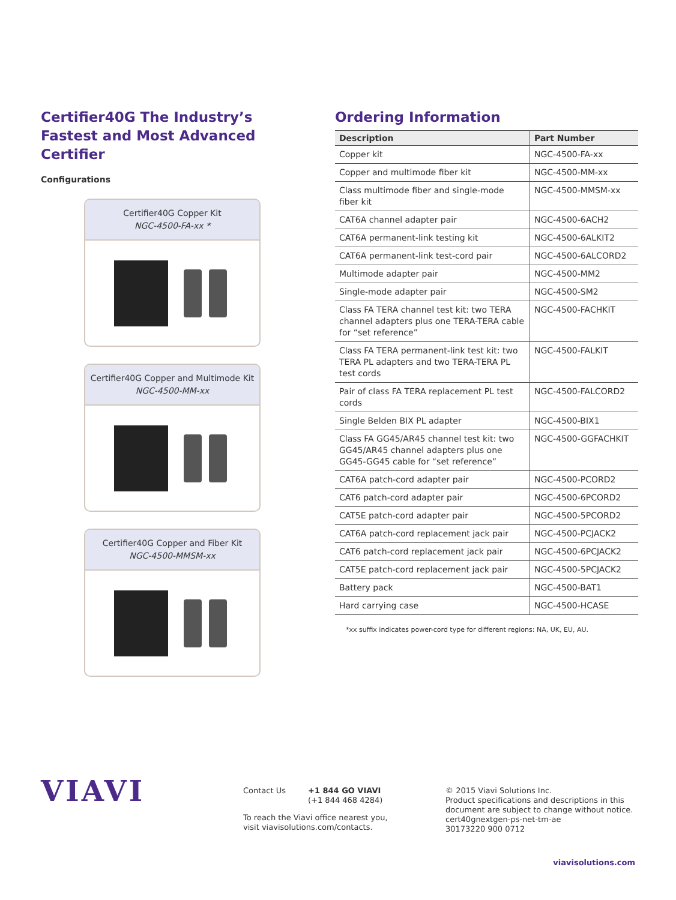Certifier40G The Industry’s Fastest and Most Advanced Certifier
Configurations
Certifier40G Copper Kit
NGC-4500-FA-xx *
Certifier40G Copper and Multimode Kit
NGC-4500-MM-xx
Certifier40G Copper and Fiber Kit
NGC-4500-MMSM-xx
Ordering Information
| Description | Part Number |
| --- | --- |
| Copper kit | NGC-4500-FA-xx |
| Copper and multimode fiber kit | NGC-4500-MM-xx |
| Class multimode fiber and single-mode fiber kit | NGC-4500-MMSM-xx |
| CAT6A channel adapter pair | NGC-4500-6ACH2 |
| CAT6A permanent-link testing kit | NGC-4500-6ALKIT2 |
| CAT6A permanent-link test-cord pair | NGC-4500-6ALCORD2 |
| Multimode adapter pair | NGC-4500-MM2 |
| Single-mode adapter pair | NGC-4500-SM2 |
| Class FA TERA channel test kit: two TERA channel adapters plus one TERA-TERA cable for “set reference” | NGC-4500-FACHKIT |
| Class FA TERA permanent-link test kit: two TERA PL adapters and two TERA-TERA PL test cords | NGC-4500-FALKIT |
| Pair of class FA TERA replacement PL test cords | NGC-4500-FALCORD2 |
| Single Belden BIX PL adapter | NGC-4500-BIX1 |
| Class FA GG45/AR45 channel test kit: two GG45/AR45 channel adapters plus one GG45-GG45 cable for “set reference” | NGC-4500-GGFACHKIT |
| CAT6A patch-cord adapter pair | NGC-4500-PCORD2 |
| CAT6 patch-cord adapter pair | NGC-4500-6PCORD2 |
| CAT5E patch-cord adapter pair | NGC-4500-5PCORD2 |
| CAT6A patch-cord replacement jack pair | NGC-4500-PCJACK2 |
| CAT6 patch-cord replacement jack pair | NGC-4500-6PCJACK2 |
| CAT5E patch-cord replacement jack pair | NGC-4500-5PCJACK2 |
| Battery pack | NGC-4500-BAT1 |
| Hard carrying case | NGC-4500-HCASE |
*xx suffix indicates power-cord type for different regions: NA, UK, EU, AU.
VIAVI
Contact Us +1 844 GO VIAVI
(+1 844 468 4284)
To reach the Viavi office nearest you,
visit viavisolutions.com/contacts.
© 2015 Viavi Solutions Inc.
Product specifications and descriptions in this
document are subject to change without notice.
cert40gnextgen-ps-net-tm-ae
30173220 900 0712
viavisolutions.com